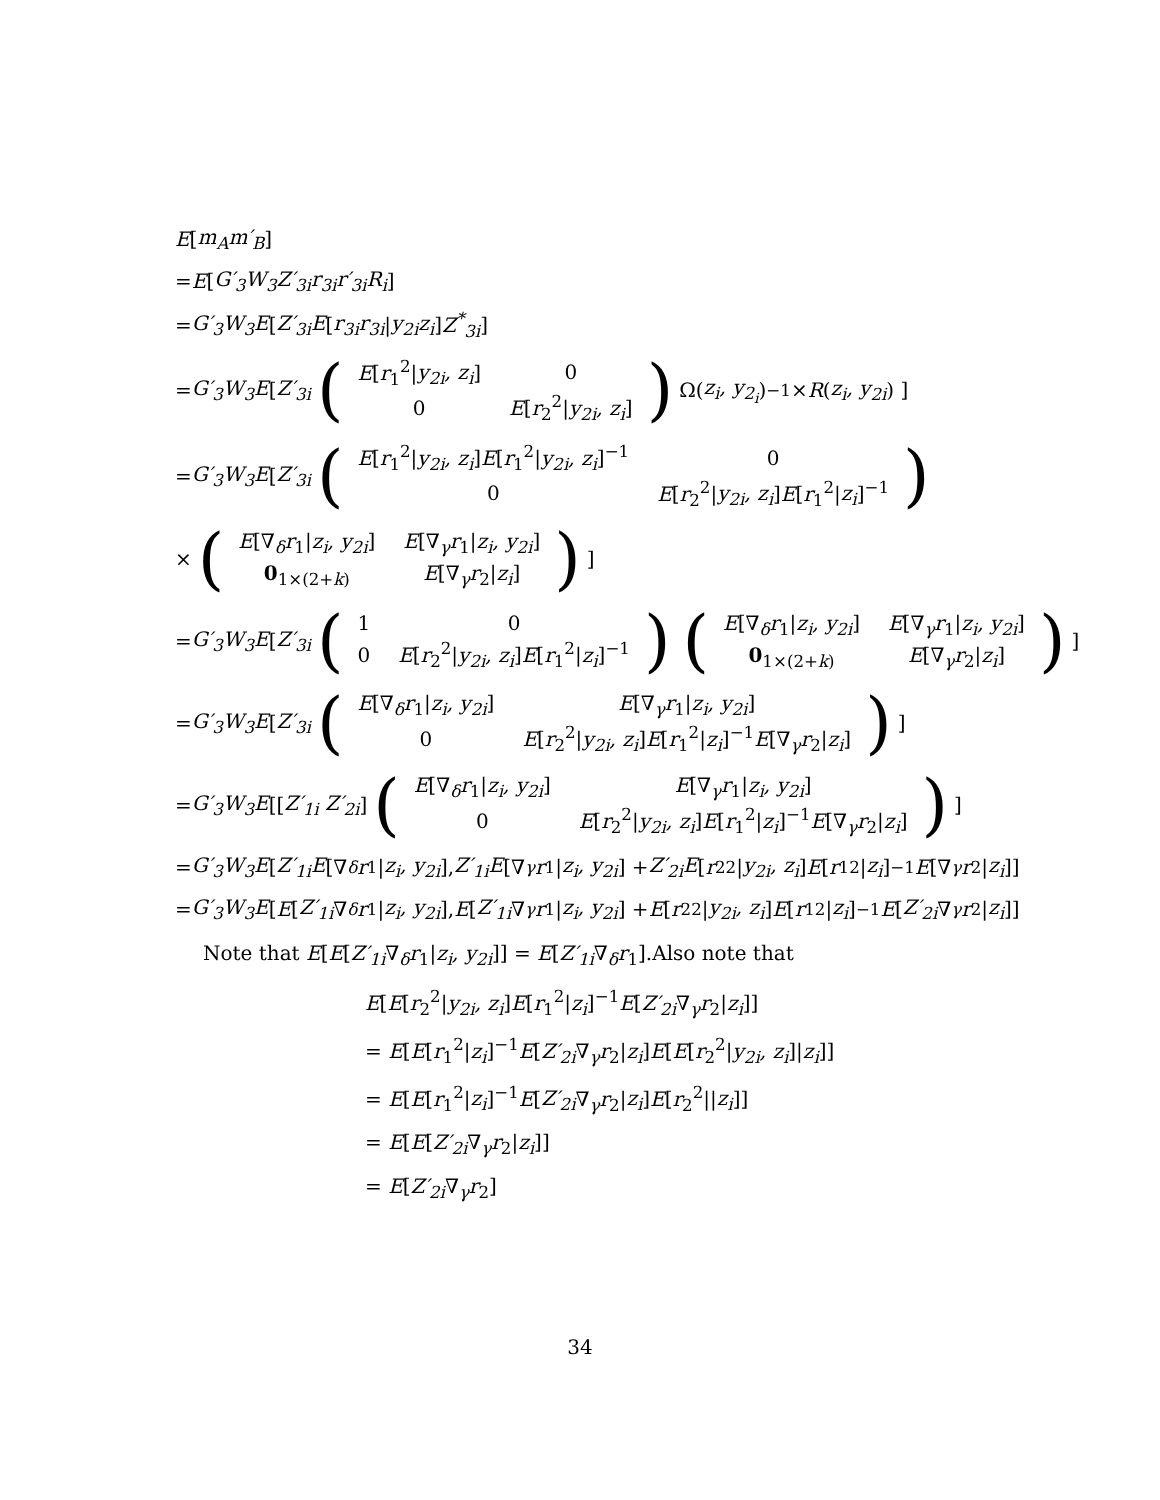E [m<sub>A</sub>m′<sub>B</sub>]
= E [G′<sub>3</sub>W<sub>3</sub>Z′<sub>3i</sub>r<sub>3i</sub>r′<sub>3i</sub>R<sub>i</sub>]
= G′<sub>3</sub>W<sub>3</sub>E [Z′<sub>3i</sub>E [r<sub>3i</sub>r<sub>3i</sub> | y<sub>2i</sub>z<sub>i</sub>] Z<sup>*</sup><sub>3i</sub>]
= G′<sub>3</sub>W<sub>3</sub>E [Z′<sub>3i</sub> (
| E [ r<sub>1</sub><sup>2</sup>/ y<sub>2i</sub>, z<sub>i</sub> ] | 0 |
| 0 | E [ r<sub>2</sub><sup>2</sup>/ y<sub>2i</sub>, z<sub>i</sub> ] |
) Ω(z<sub>i</sub>, y<sub>2<sub>i</sub></sub>)<sup>−1</sup> × R (z<sub>i</sub>, y<sub>2i</sub>) ]
= G′<sub>3</sub>W<sub>3</sub>E [Z′<sub>3i</sub> (
| E [ r<sub>1</sub><sup>2</sup>/ y<sub>2i</sub>, z<sub>i</sub> ] E [ r<sub>1</sub><sup>2</sup>/ y<sub>2i</sub>, z<sub>i</sub> ]<sup>−1</sup> | 0 |
| 0 | E [ r<sub>2</sub><sup>2</sup>/ y<sub>2i</sub>, z<sub>i</sub> ] E [ r<sub>1</sub><sup>2</sup>/ z<sub>i</sub> ]<sup>−1</sup> |
)
× (
| E [∇<sub>δ</sub> r<sub>1</sub>/ z<sub>i</sub>, y<sub>2i</sub> ] | E [∇<sub>γ</sub> r<sub>1</sub>/ z<sub>i</sub>, y<sub>2i</sub> ] |
| 0<sub>1×(2+k)</sub> | E [∇<sub>γ</sub> r<sub>2</sub>/ z<sub>i</sub> ] |
)]
= G′<sub>3</sub>W<sub>3</sub>E [Z′<sub>3i</sub> (
| 1 | 0 |
| 0 | E [ r<sub>2</sub><sup>2</sup>/ y<sub>2i</sub>, z<sub>i</sub> ] E [ r<sub>1</sub><sup>2</sup>/ z<sub>i</sub> ]<sup>−1</sup> |
) (
| E [∇<sub>δ</sub> r<sub>1</sub>/ z<sub>i</sub>, y<sub>2i</sub> ] | E [∇<sub>γ</sub> r<sub>1</sub>/ z<sub>i</sub>, y<sub>2i</sub> ] |
| 0<sub>1×(2+k)</sub> | E [∇<sub>γ</sub> r<sub>2</sub>/ z<sub>i</sub> ] |
)]
= G′<sub>3</sub>W<sub>3</sub>E [Z′<sub>3i</sub> (
| E [∇<sub>δ</sub> r<sub>1</sub>/ z<sub>i</sub>, y<sub>2i</sub> ] | E [∇<sub>γ</sub> r<sub>1</sub>/ z<sub>i</sub>, y<sub>2i</sub> ] |
| 0 | E [ r<sub>2</sub><sup>2</sup>/ y<sub>2i</sub>, z<sub>i</sub> ] E [ r<sub>1</sub><sup>2</sup>/ z<sub>i</sub> ]<sup>−1</sup> E [∇<sub>γ</sub> r<sub>2</sub>/ z<sub>i</sub> ] |
)]
= G′<sub>3</sub>W<sub>3</sub>E [[Z′<sub>1i</sub> Z′<sub>2i</sub>] (
| E [∇<sub>δ</sub> r<sub>1</sub>/ z<sub>i</sub>, y<sub>2i</sub> ] | E [∇<sub>γ</sub> r<sub>1</sub>/ z<sub>i</sub>, y<sub>2i</sub> ] |
| 0 | E [ r<sub>2</sub><sup>2</sup>/ y<sub>2i</sub>, z<sub>i</sub> ] E [ r<sub>1</sub><sup>2</sup>/ z<sub>i</sub> ]<sup>−1</sup> E [∇<sub>γ</sub> r<sub>2</sub>/ z<sub>i</sub> ] |
)]
= G′<sub>3</sub>W<sub>3</sub>E [Z′<sub>1i</sub>E [∇<sub>δ</sub> r<sub>1</sub>| z<sub>i</sub>, y<sub>2i</sub>], Z′<sub>1i</sub>E [∇<sub>γ</sub> r<sub>1</sub>| z<sub>i</sub>, y<sub>2i</sub>] + Z′<sub>2i</sub>E [r<sub>2</sub><sup>2</sup>| y<sub>2i</sub>, z<sub>i</sub>] E [r<sub>1</sub><sup>2</sup>| z<sub>i</sub>]<sup>−1</sup> E [∇<sub>γ</sub> r<sub>2</sub>| z<sub>i</sub>]]
= G′<sub>3</sub>W<sub>3</sub>E [E [Z′<sub>1i</sub> ∇<sub>δ</sub> r<sub>1</sub>| z<sub>i</sub>, y<sub>2i</sub>], E [Z′<sub>1i</sub> ∇<sub>γ</sub> r<sub>1</sub>| z<sub>i</sub>, y<sub>2i</sub>] + E [r<sub>2</sub><sup>2</sup>| y<sub>2i</sub>, z<sub>i</sub>] E [r<sub>1</sub><sup>2</sup>| z<sub>i</sub>]<sup>−1</sup> E [Z′<sub>2i</sub> ∇<sub>γ</sub> r<sub>2</sub>| z<sub>i</sub>]]
Note that E[E[Z′<sub>1i</sub>∇<sub>δ</sub>r<sub>1</sub>|z<sub>i</sub>, y<sub>2i</sub>]] = E[Z′<sub>1i</sub>∇<sub>δ</sub>r<sub>1</sub>].Also note that
E[E[r<sub>2</sub><sup>2</sup>|y<sub>2i</sub>, z<sub>i</sub>]E[r<sub>1</sub><sup>2</sup>|z<sub>i</sub>]<sup>−1</sup>E[Z′<sub>2i</sub>∇<sub>γ</sub>r<sub>2</sub>|z<sub>i</sub>]]
= E[E[r<sub>1</sub><sup>2</sup>|z<sub>i</sub>]<sup>−1</sup>E[Z′<sub>2i</sub>∇<sub>γ</sub>r<sub>2</sub>|z<sub>i</sub>]E[E[r<sub>2</sub><sup>2</sup>|y<sub>2i</sub>, z<sub>i</sub>]|z<sub>i</sub>]]
= E[E[r<sub>1</sub><sup>2</sup>|z<sub>i</sub>]<sup>−1</sup>E[Z′<sub>2i</sub>∇<sub>γ</sub>r<sub>2</sub>|z<sub>i</sub>]E[r<sub>2</sub><sup>2</sup>||z<sub>i</sub>]]
= E[E[Z′<sub>2i</sub>∇<sub>γ</sub>r<sub>2</sub>|z<sub>i</sub>]]
= E[Z′<sub>2i</sub>∇<sub>γ</sub>r<sub>2</sub>]
34